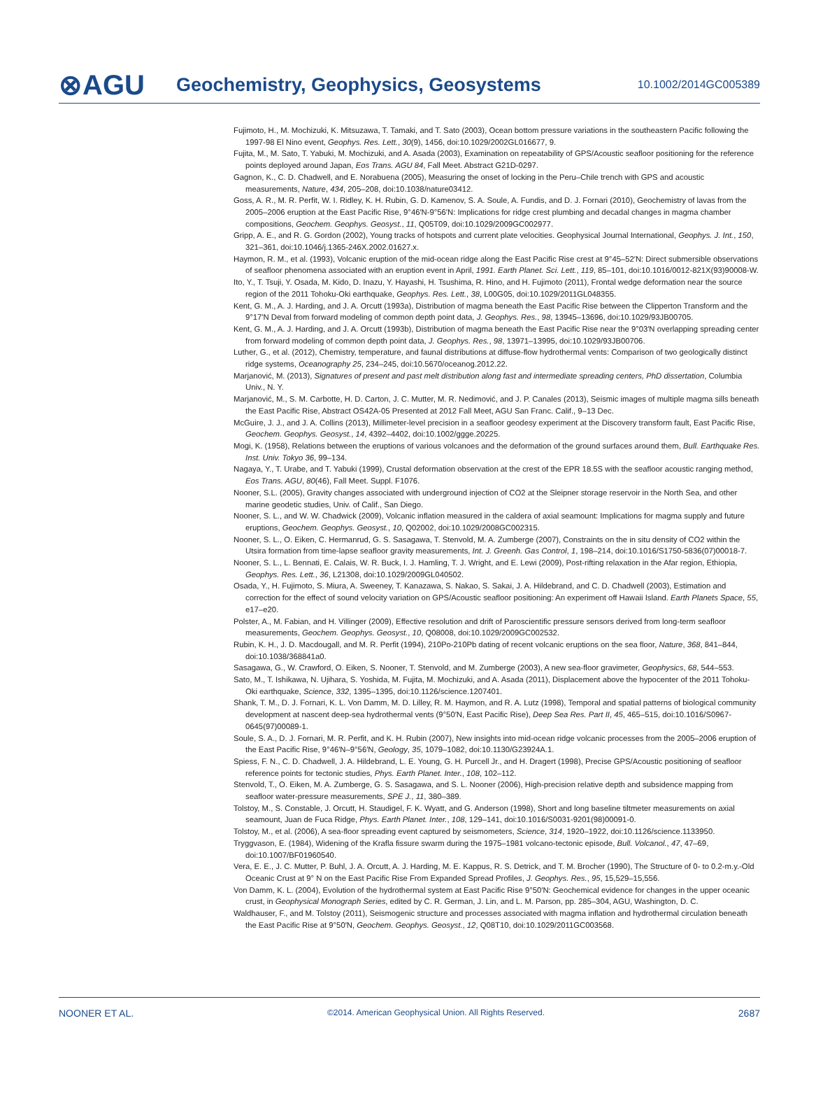⊗AGU Geochemistry, Geophysics, Geosystems 10.1002/2014GC005389
Fujimoto, H., M. Mochizuki, K. Mitsuzawa, T. Tamaki, and T. Sato (2003), Ocean bottom pressure variations in the southeastern Pacific following the 1997-98 El Nino event, Geophys. Res. Lett., 30(9), 1456, doi:10.1029/2002GL016677, 9.
Fujita, M., M. Sato, T. Yabuki, M. Mochizuki, and A. Asada (2003), Examination on repeatability of GPS/Acoustic seafloor positioning for the reference points deployed around Japan, Eos Trans. AGU 84, Fall Meet. Abstract G21D-0297.
Gagnon, K., C. D. Chadwell, and E. Norabuena (2005), Measuring the onset of locking in the Peru–Chile trench with GPS and acoustic measurements, Nature, 434, 205–208, doi:10.1038/nature03412.
Goss, A. R., M. R. Perfit, W. I. Ridley, K. H. Rubin, G. D. Kamenov, S. A. Soule, A. Fundis, and D. J. Fornari (2010), Geochemistry of lavas from the 2005–2006 eruption at the East Pacific Rise, 9°46′N-9°56′N: Implications for ridge crest plumbing and decadal changes in magma chamber compositions, Geochem. Geophys. Geosyst., 11, Q05T09, doi:10.1029/2009GC002977.
Gripp, A. E., and R. G. Gordon (2002), Young tracks of hotspots and current plate velocities. Geophysical Journal International, Geophys. J. Int., 150, 321–361, doi:10.1046/j.1365-246X.2002.01627.x.
Haymon, R. M., et al. (1993), Volcanic eruption of the mid-ocean ridge along the East Pacific Rise crest at 9°45–52′N: Direct submersible observations of seafloor phenomena associated with an eruption event in April, 1991. Earth Planet. Sci. Lett., 119, 85–101, doi:10.1016/0012-821X(93)90008-W.
Ito, Y., T. Tsuji, Y. Osada, M. Kido, D. Inazu, Y. Hayashi, H. Tsushima, R. Hino, and H. Fujimoto (2011), Frontal wedge deformation near the source region of the 2011 Tohoku-Oki earthquake, Geophys. Res. Lett., 38, L00G05, doi:10.1029/2011GL048355.
Kent, G. M., A. J. Harding, and J. A. Orcutt (1993a), Distribution of magma beneath the East Pacific Rise between the Clipperton Transform and the 9°17′N Deval from forward modeling of common depth point data, J. Geophys. Res., 98, 13945–13696, doi:10.1029/93JB00705.
Kent, G. M., A. J. Harding, and J. A. Orcutt (1993b), Distribution of magma beneath the East Pacific Rise near the 9°03′N overlapping spreading center from forward modeling of common depth point data, J. Geophys. Res., 98, 13971–13995, doi:10.1029/93JB00706.
Luther, G., et al. (2012), Chemistry, temperature, and faunal distributions at diffuse-flow hydrothermal vents: Comparison of two geologically distinct ridge systems, Oceanography 25, 234–245, doi:10.5670/oceanog.2012.22.
Marjanović, M. (2013), Signatures of present and past melt distribution along fast and intermediate spreading centers, PhD dissertation, Columbia Univ., N. Y.
Marjanović, M., S. M. Carbotte, H. D. Carton, J. C. Mutter, M. R. Nedimović, and J. P. Canales (2013), Seismic images of multiple magma sills beneath the East Pacific Rise, Abstract OS42A-05 Presented at 2012 Fall Meet, AGU San Franc. Calif., 9–13 Dec.
McGuire, J. J., and J. A. Collins (2013), Millimeter-level precision in a seafloor geodesy experiment at the Discovery transform fault, East Pacific Rise, Geochem. Geophys. Geosyst., 14, 4392–4402, doi:10.1002/ggge.20225.
Mogi, K. (1958), Relations between the eruptions of various volcanoes and the deformation of the ground surfaces around them, Bull. Earthquake Res. Inst. Univ. Tokyo 36, 99–134.
Nagaya, Y., T. Urabe, and T. Yabuki (1999), Crustal deformation observation at the crest of the EPR 18.5S with the seafloor acoustic ranging method, Eos Trans. AGU, 80(46), Fall Meet. Suppl. F1076.
Nooner, S.L. (2005), Gravity changes associated with underground injection of CO2 at the Sleipner storage reservoir in the North Sea, and other marine geodetic studies, Univ. of Calif., San Diego.
Nooner, S. L., and W. W. Chadwick (2009), Volcanic inflation measured in the caldera of axial seamount: Implications for magma supply and future eruptions, Geochem. Geophys. Geosyst., 10, Q02002, doi:10.1029/2008GC002315.
Nooner, S. L., O. Eiken, C. Hermanrud, G. S. Sasagawa, T. Stenvold, M. A. Zumberge (2007), Constraints on the in situ density of CO2 within the Utsira formation from time-lapse seafloor gravity measurements, Int. J. Greenh. Gas Control, 1, 198–214, doi:10.1016/S1750-5836(07)00018-7.
Nooner, S. L., L. Bennati, E. Calais, W. R. Buck, I. J. Hamling, T. J. Wright, and E. Lewi (2009), Post-rifting relaxation in the Afar region, Ethiopia, Geophys. Res. Lett., 36, L21308, doi:10.1029/2009GL040502.
Osada, Y., H. Fujimoto, S. Miura, A. Sweeney, T. Kanazawa, S. Nakao, S. Sakai, J. A. Hildebrand, and C. D. Chadwell (2003), Estimation and correction for the effect of sound velocity variation on GPS/Acoustic seafloor positioning: An experiment off Hawaii Island. Earth Planets Space, 55, e17–e20.
Polster, A., M. Fabian, and H. Villinger (2009), Effective resolution and drift of Paroscientific pressure sensors derived from long-term seafloor measurements, Geochem. Geophys. Geosyst., 10, Q08008, doi:10.1029/2009GC002532.
Rubin, K. H., J. D. Macdougall, and M. R. Perfit (1994), 210Po-210Pb dating of recent volcanic eruptions on the sea floor, Nature, 368, 841–844, doi:10.1038/368841a0.
Sasagawa, G., W. Crawford, O. Eiken, S. Nooner, T. Stenvold, and M. Zumberge (2003), A new sea-floor gravimeter, Geophysics, 68, 544–553.
Sato, M., T. Ishikawa, N. Ujihara, S. Yoshida, M. Fujita, M. Mochizuki, and A. Asada (2011), Displacement above the hypocenter of the 2011 Tohoku-Oki earthquake, Science, 332, 1395–1395, doi:10.1126/science.1207401.
Shank, T. M., D. J. Fornari, K. L. Von Damm, M. D. Lilley, R. M. Haymon, and R. A. Lutz (1998), Temporal and spatial patterns of biological community development at nascent deep-sea hydrothermal vents (9°50′N, East Pacific Rise), Deep Sea Res. Part II, 45, 465–515, doi:10.1016/S0967-0645(97)00089-1.
Soule, S. A., D. J. Fornari, M. R. Perfit, and K. H. Rubin (2007), New insights into mid-ocean ridge volcanic processes from the 2005–2006 eruption of the East Pacific Rise, 9°46′N–9°56′N, Geology, 35, 1079–1082, doi:10.1130/G23924A.1.
Spiess, F. N., C. D. Chadwell, J. A. Hildebrand, L. E. Young, G. H. Purcell Jr., and H. Dragert (1998), Precise GPS/Acoustic positioning of seafloor reference points for tectonic studies, Phys. Earth Planet. Inter., 108, 102–112.
Stenvold, T., O. Eiken, M. A. Zumberge, G. S. Sasagawa, and S. L. Nooner (2006), High-precision relative depth and subsidence mapping from seafloor water-pressure measurements, SPE J., 11, 380–389.
Tolstoy, M., S. Constable, J. Orcutt, H. Staudigel, F. K. Wyatt, and G. Anderson (1998), Short and long baseline tiltmeter measurements on axial seamount, Juan de Fuca Ridge, Phys. Earth Planet. Inter., 108, 129–141, doi:10.1016/S0031-9201(98)00091-0.
Tolstoy, M., et al. (2006), A sea-floor spreading event captured by seismometers, Science, 314, 1920–1922, doi:10.1126/science.1133950.
Tryggvason, E. (1984), Widening of the Krafla fissure swarm during the 1975–1981 volcano-tectonic episode, Bull. Volcanol., 47, 47–69, doi:10.1007/BF01960540.
Vera, E. E., J. C. Mutter, P. Buhl, J. A. Orcutt, A. J. Harding, M. E. Kappus, R. S. Detrick, and T. M. Brocher (1990), The Structure of 0- to 0.2-m.y.-Old Oceanic Crust at 9° N on the East Pacific Rise From Expanded Spread Profiles, J. Geophys. Res., 95, 15,529–15,556.
Von Damm, K. L. (2004), Evolution of the hydrothermal system at East Pacific Rise 9°50′N: Geochemical evidence for changes in the upper oceanic crust, in Geophysical Monograph Series, edited by C. R. German, J. Lin, and L. M. Parson, pp. 285–304, AGU, Washington, D. C.
Waldhauser, F., and M. Tolstoy (2011), Seismogenic structure and processes associated with magma inflation and hydrothermal circulation beneath the East Pacific Rise at 9°50′N, Geochem. Geophys. Geosyst., 12, Q08T10, doi:10.1029/2011GC003568.
NOONER ET AL. ©2014. American Geophysical Union. All Rights Reserved. 2687